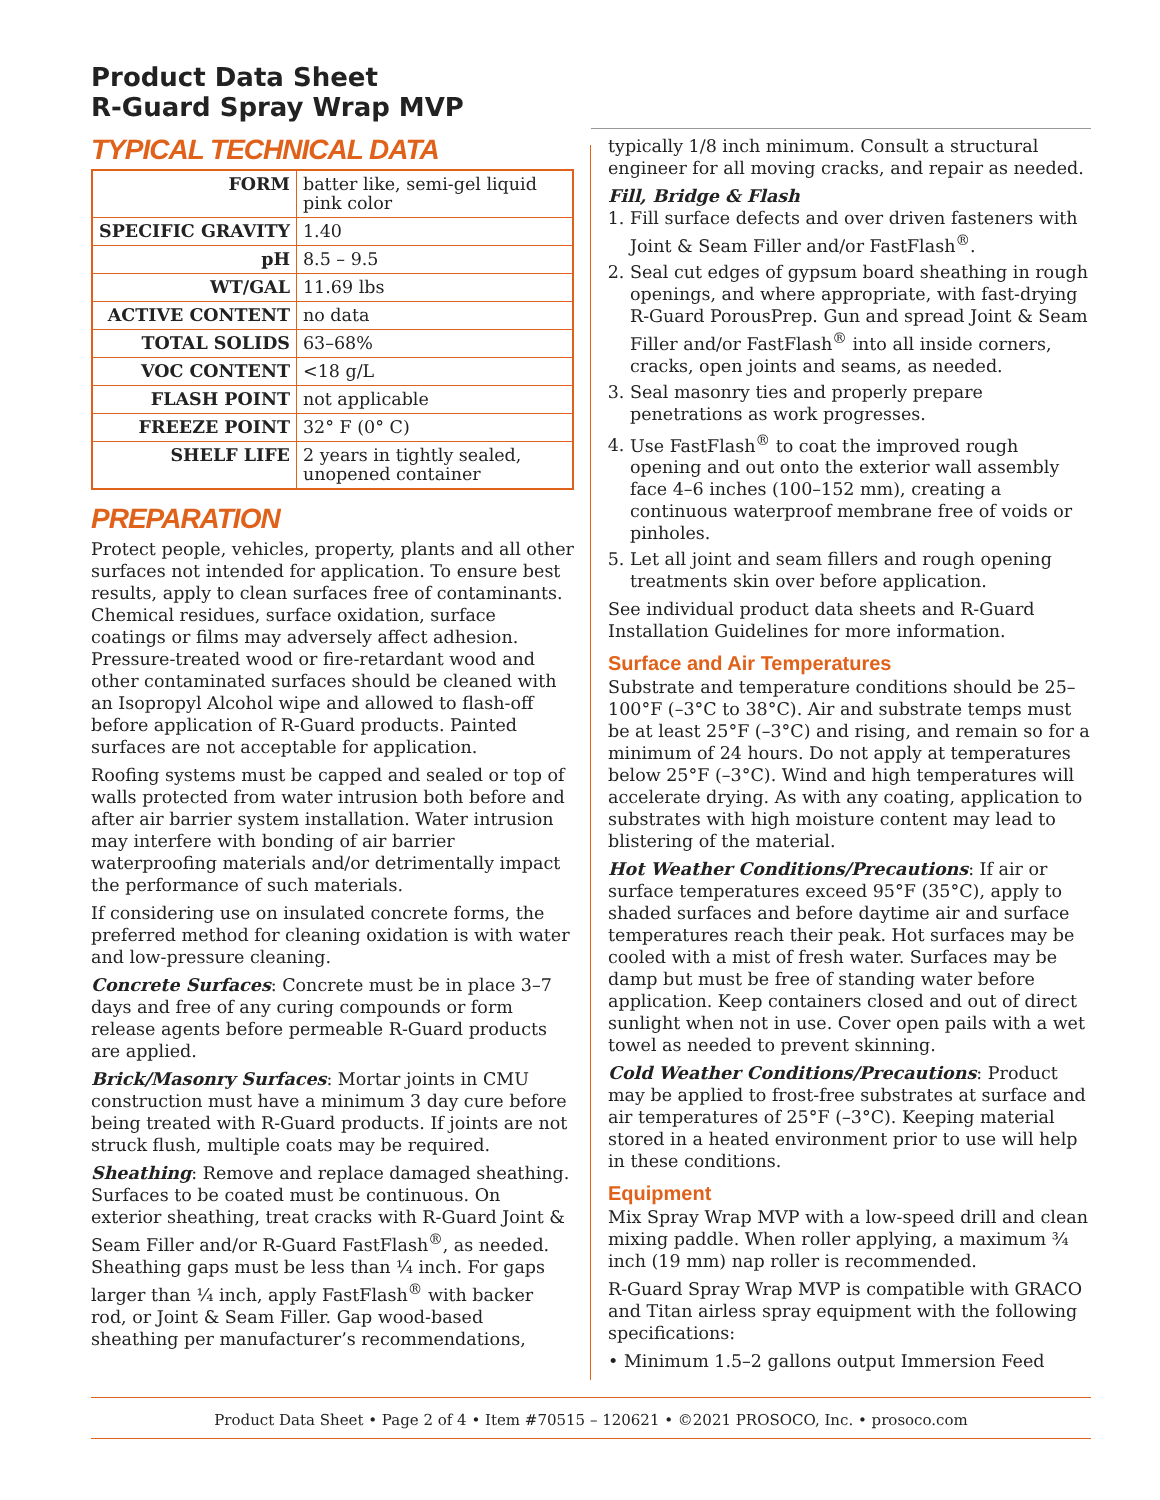Product Data Sheet
R-Guard Spray Wrap MVP
TYPICAL TECHNICAL DATA
| FORM | batter like, semi-gel liquid pink color |
| SPECIFIC GRAVITY | 1.40 |
| pH | 8.5 – 9.5 |
| WT/GAL | 11.69 lbs |
| ACTIVE CONTENT | no data |
| TOTAL SOLIDS | 63–68% |
| VOC CONTENT | <18 g/L |
| FLASH POINT | not applicable |
| FREEZE POINT | 32° F (0° C) |
| SHELF LIFE | 2 years in tightly sealed, unopened container |
PREPARATION
Protect people, vehicles, property, plants and all other surfaces not intended for application. To ensure best results, apply to clean surfaces free of contaminants. Chemical residues, surface oxidation, surface coatings or films may adversely affect adhesion. Pressure-treated wood or fire-retardant wood and other contaminated surfaces should be cleaned with an Isopropyl Alcohol wipe and allowed to flash-off before application of R-Guard products. Painted surfaces are not acceptable for application.
Roofing systems must be capped and sealed or top of walls protected from water intrusion both before and after air barrier system installation. Water intrusion may interfere with bonding of air barrier waterproofing materials and/or detrimentally impact the performance of such materials.
If considering use on insulated concrete forms, the preferred method for cleaning oxidation is with water and low-pressure cleaning.
Concrete Surfaces: Concrete must be in place 3–7 days and free of any curing compounds or form release agents before permeable R-Guard products are applied.
Brick/Masonry Surfaces: Mortar joints in CMU construction must have a minimum 3 day cure before being treated with R-Guard products. If joints are not struck flush, multiple coats may be required.
Sheathing: Remove and replace damaged sheathing. Surfaces to be coated must be continuous. On exterior sheathing, treat cracks with R-Guard Joint & Seam Filler and/or R-Guard FastFlash<sup>®</sup>, as needed. Sheathing gaps must be less than ¼ inch. For gaps larger than ¼ inch, apply FastFlash<sup>®</sup> with backer rod, or Joint & Seam Filler. Gap wood-based sheathing per manufacturer’s recommendations,
typically 1/8 inch minimum. Consult a structural engineer for all moving cracks, and repair as needed.
Fill, Bridge & Flash
1. Fill surface defects and over driven fasteners with Joint & Seam Filler and/or FastFlash<sup>®</sup>.
2. Seal cut edges of gypsum board sheathing in rough openings, and where appropriate, with fast-drying R-Guard PorousPrep. Gun and spread Joint & Seam Filler and/or FastFlash<sup>®</sup> into all inside corners, cracks, open joints and seams, as needed.
3. Seal masonry ties and properly prepare penetrations as work progresses.
4. Use FastFlash<sup>®</sup> to coat the improved rough opening and out onto the exterior wall assembly face 4–6 inches (100–152 mm), creating a continuous waterproof membrane free of voids or pinholes.
5. Let all joint and seam fillers and rough opening treatments skin over before application.
See individual product data sheets and R-Guard Installation Guidelines for more information.
Surface and Air Temperatures
Substrate and temperature conditions should be 25–100°F (–3°C to 38°C). Air and substrate temps must be at least 25°F (–3°C) and rising, and remain so for a minimum of 24 hours. Do not apply at temperatures below 25°F (–3°C). Wind and high temperatures will accelerate drying. As with any coating, application to substrates with high moisture content may lead to blistering of the material.
Hot Weather Conditions/Precautions: If air or surface temperatures exceed 95°F (35°C), apply to shaded surfaces and before daytime air and surface temperatures reach their peak. Hot surfaces may be cooled with a mist of fresh water. Surfaces may be damp but must be free of standing water before application. Keep containers closed and out of direct sunlight when not in use. Cover open pails with a wet towel as needed to prevent skinning.
Cold Weather Conditions/Precautions: Product may be applied to frost-free substrates at surface and air temperatures of 25°F (–3°C). Keeping material stored in a heated environment prior to use will help in these conditions.
Equipment
Mix Spray Wrap MVP with a low-speed drill and clean mixing paddle. When roller applying, a maximum ¾ inch (19 mm) nap roller is recommended.
R-Guard Spray Wrap MVP is compatible with GRACO and Titan airless spray equipment with the following specifications:
• Minimum 1.5–2 gallons output Immersion Feed
Product Data Sheet • Page 2 of 4 • Item #70515 – 120621 • ©2021 PROSOCO, Inc. • prosoco.com